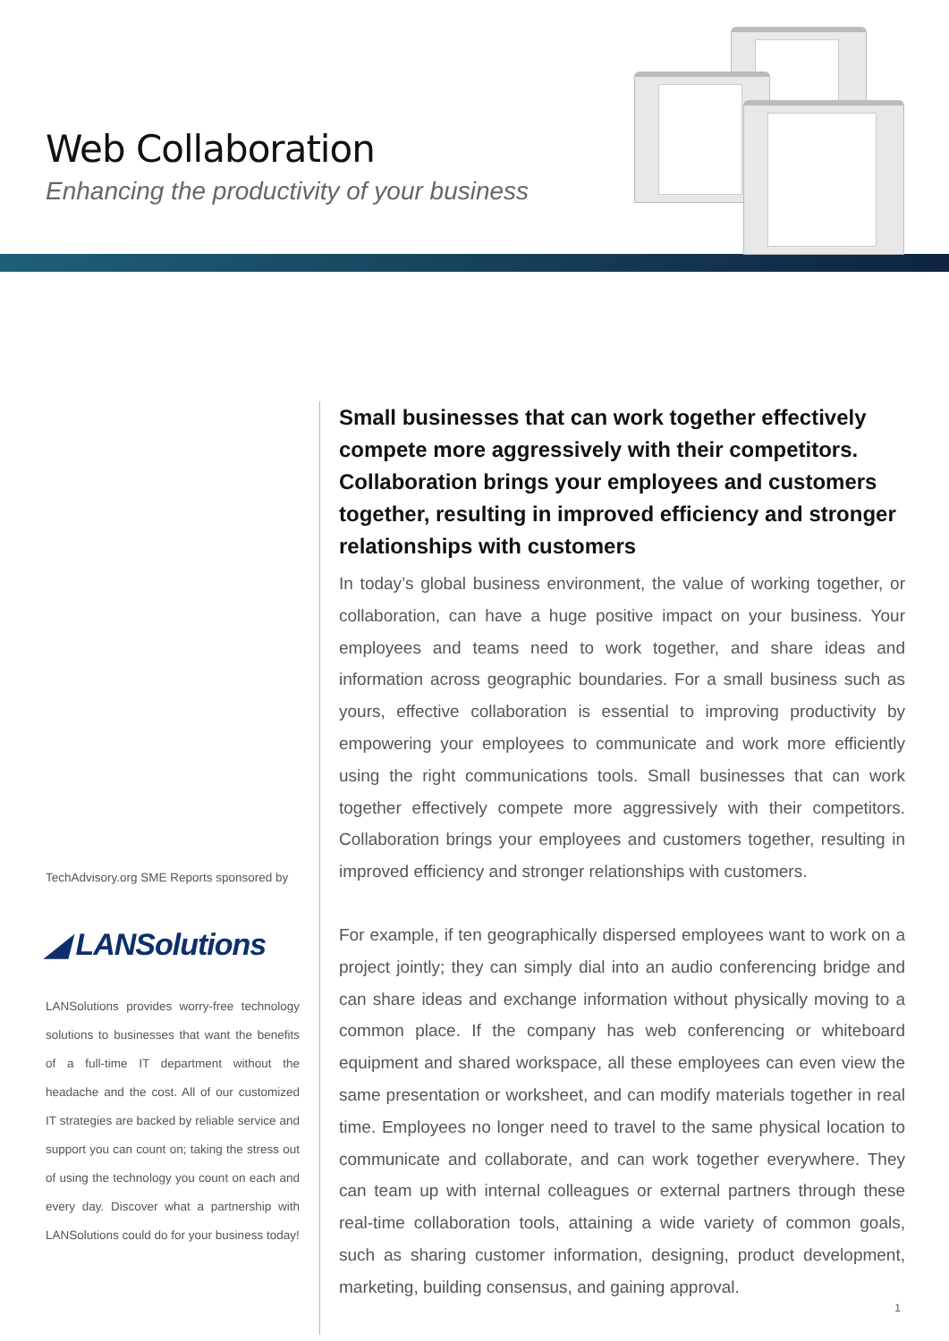Web Collaboration
Enhancing the productivity of your business
TechAdvisory.org SME Reports sponsored by
◢ LANSolutions
LANSolutions provides worry-free technology solutions to businesses that want the benefits of a full-time IT department without the headache and the cost. All of our customized IT strategies are backed by reliable service and support you can count on; taking the stress out of using the technology you count on each and every day. Discover what a partnership with LANSolutions could do for your business today!
Small businesses that can work together effectively compete more aggressively with their competitors. Collaboration brings your employees and customers together, resulting in improved efficiency and stronger relationships with customers
In today’s global business environment, the value of working together, or collaboration, can have a huge positive impact on your business. Your employees and teams need to work together, and share ideas and information across geographic boundaries. For a small business such as yours, effective collaboration is essential to improving productivity by empowering your employees to communicate and work more efficiently using the right communications tools. Small businesses that can work together effectively compete more aggressively with their competitors. Collaboration brings your employees and customers together, resulting in improved efficiency and stronger relationships with customers.
For example, if ten geographically dispersed employees want to work on a project jointly; they can simply dial into an audio conferencing bridge and can share ideas and exchange information without physically moving to a common place. If the company has web conferencing or whiteboard equipment and shared workspace, all these employees can even view the same presentation or worksheet, and can modify materials together in real time. Employees no longer need to travel to the same physical location to communicate and collaborate, and can work together everywhere. They can team up with internal colleagues or external partners through these real-time collaboration tools, attaining a wide variety of common goals, such as sharing customer information, designing, product development, marketing, building consensus, and gaining approval.
1